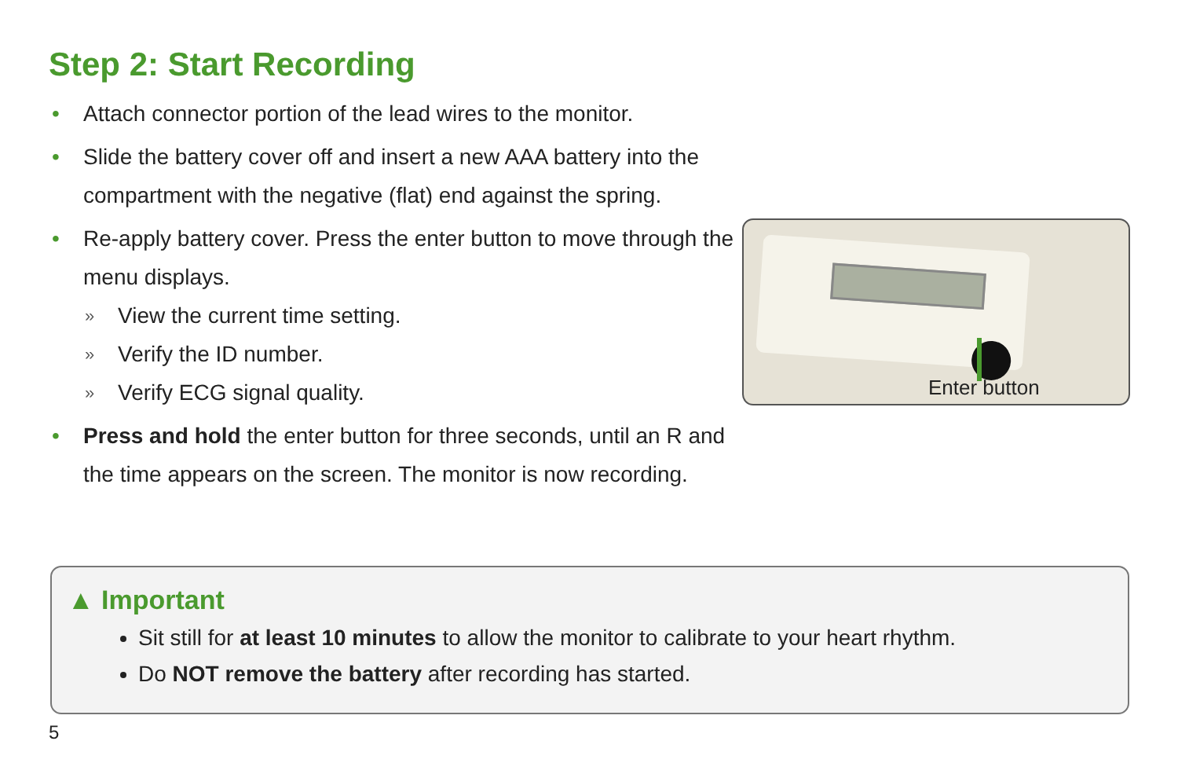Step 2: Start Recording
• Attach connector portion of the lead wires to the monitor.
• Slide the battery cover off and insert a new AAA battery into the compartment with the negative (flat) end against the spring.
• Re-apply battery cover. Press the enter button to move through the menu displays.
» View the current time setting.
» Verify the ID number.
» Verify ECG signal quality.
• Press and hold the enter button for three seconds, until an R and the time appears on the screen. The monitor is now recording.
Enter button
▲ Important
Sit still for at least 10 minutes to allow the monitor to calibrate to your heart rhythm.
Do NOT remove the battery after recording has started.
5